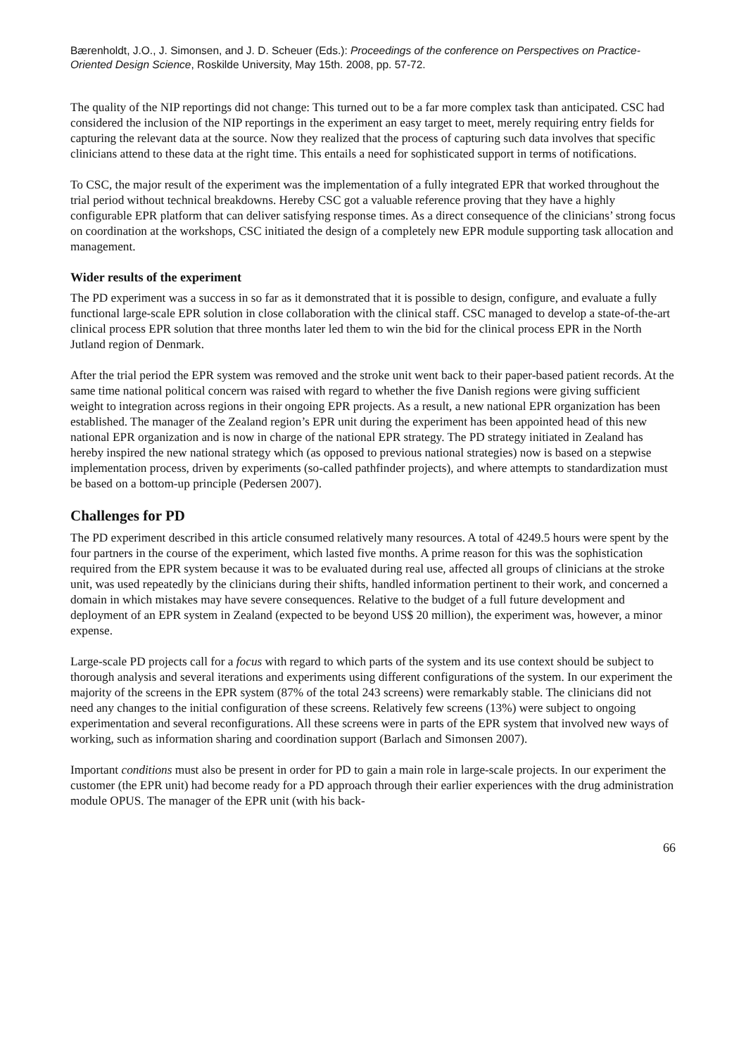Bærenholdt, J.O., J. Simonsen, and J. D. Scheuer (Eds.): Proceedings of the conference on Perspectives on Practice-Oriented Design Science, Roskilde University, May 15th. 2008, pp. 57-72.
The quality of the NIP reportings did not change: This turned out to be a far more complex task than anticipated. CSC had considered the inclusion of the NIP reportings in the experiment an easy target to meet, merely requiring entry fields for capturing the relevant data at the source. Now they realized that the process of capturing such data involves that specific clinicians attend to these data at the right time. This entails a need for sophisticated support in terms of notifications.
To CSC, the major result of the experiment was the implementation of a fully integrated EPR that worked throughout the trial period without technical breakdowns. Hereby CSC got a valuable reference proving that they have a highly configurable EPR platform that can deliver satisfying response times. As a direct consequence of the clinicians’ strong focus on coordination at the workshops, CSC initiated the design of a completely new EPR module supporting task allocation and management.
Wider results of the experiment
The PD experiment was a success in so far as it demonstrated that it is possible to design, configure, and evaluate a fully functional large-scale EPR solution in close collaboration with the clinical staff. CSC managed to develop a state-of-the-art clinical process EPR solution that three months later led them to win the bid for the clinical process EPR in the North Jutland region of Denmark.
After the trial period the EPR system was removed and the stroke unit went back to their paper-based patient records. At the same time national political concern was raised with regard to whether the five Danish regions were giving sufficient weight to integration across regions in their ongoing EPR projects. As a result, a new national EPR organization has been established. The manager of the Zealand region’s EPR unit during the experiment has been appointed head of this new national EPR organization and is now in charge of the national EPR strategy. The PD strategy initiated in Zealand has hereby inspired the new national strategy which (as opposed to previous national strategies) now is based on a stepwise implementation process, driven by experiments (so-called pathfinder projects), and where attempts to standardization must be based on a bottom-up principle (Pedersen 2007).
Challenges for PD
The PD experiment described in this article consumed relatively many resources. A total of 4249.5 hours were spent by the four partners in the course of the experiment, which lasted five months. A prime reason for this was the sophistication required from the EPR system because it was to be evaluated during real use, affected all groups of clinicians at the stroke unit, was used repeatedly by the clinicians during their shifts, handled information pertinent to their work, and concerned a domain in which mistakes may have severe consequences. Relative to the budget of a full future development and deployment of an EPR system in Zealand (expected to be beyond US$ 20 million), the experiment was, however, a minor expense.
Large-scale PD projects call for a focus with regard to which parts of the system and its use context should be subject to thorough analysis and several iterations and experiments using different configurations of the system. In our experiment the majority of the screens in the EPR system (87% of the total 243 screens) were remarkably stable. The clinicians did not need any changes to the initial configuration of these screens. Relatively few screens (13%) were subject to ongoing experimentation and several reconfigurations. All these screens were in parts of the EPR system that involved new ways of working, such as information sharing and coordination support (Barlach and Simonsen 2007).
Important conditions must also be present in order for PD to gain a main role in large-scale projects. In our experiment the customer (the EPR unit) had become ready for a PD approach through their earlier experiences with the drug administration module OPUS. The manager of the EPR unit (with his back-
66